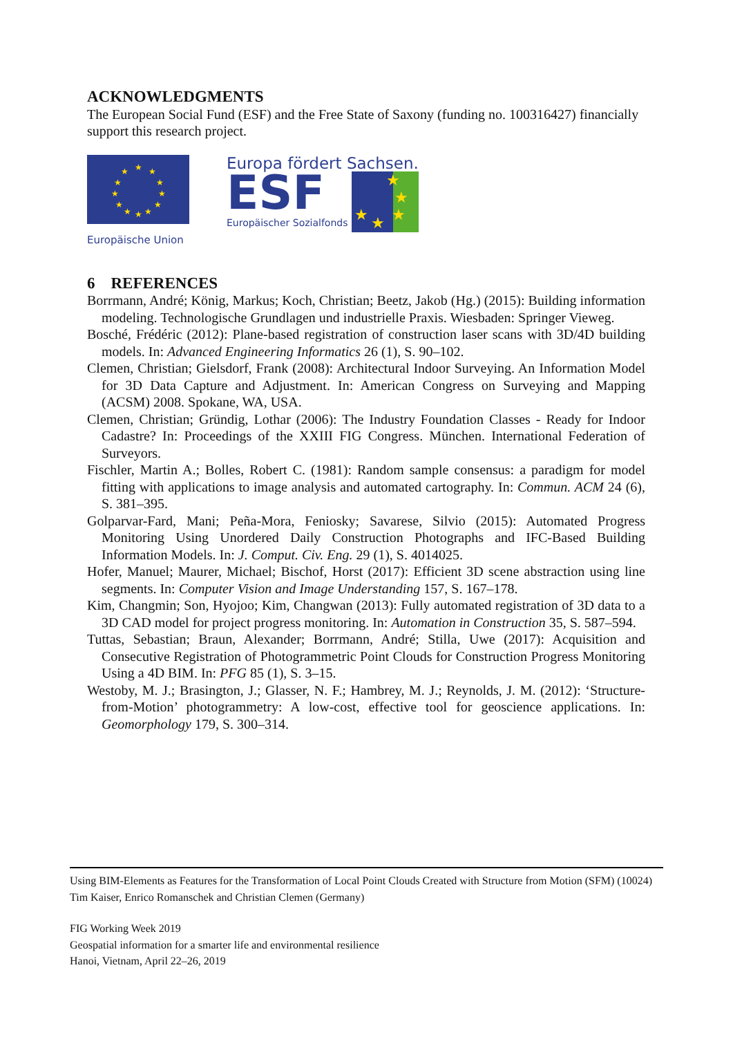ACKNOWLEDGMENTS
The European Social Fund (ESF) and the Free State of Saxony (funding no. 100316427) financially support this research project.
★
★
★
★
★
★
★
★
★
★
★
★
Europäische Union
Europa fördert Sachsen.
ESF
Europäischer Sozialfonds
★
★
★
★
★
6 REFERENCES
Borrmann, André; König, Markus; Koch, Christian; Beetz, Jakob (Hg.) (2015): Building information modeling. Technologische Grundlagen und industrielle Praxis. Wiesbaden: Springer Vieweg.
Bosché, Frédéric (2012): Plane-based registration of construction laser scans with 3D/4D building models. In: Advanced Engineering Informatics 26 (1), S. 90–102.
Clemen, Christian; Gielsdorf, Frank (2008): Architectural Indoor Surveying. An Information Model for 3D Data Capture and Adjustment. In: American Congress on Surveying and Mapping (ACSM) 2008. Spokane, WA, USA.
Clemen, Christian; Gründig, Lothar (2006): The Industry Foundation Classes - Ready for Indoor Cadastre? In: Proceedings of the XXIII FIG Congress. München. International Federation of Surveyors.
Fischler, Martin A.; Bolles, Robert C. (1981): Random sample consensus: a paradigm for model fitting with applications to image analysis and automated cartography. In: Commun. ACM 24 (6), S. 381–395.
Golparvar-Fard, Mani; Peña-Mora, Feniosky; Savarese, Silvio (2015): Automated Progress Monitoring Using Unordered Daily Construction Photographs and IFC-Based Building Information Models. In: J. Comput. Civ. Eng. 29 (1), S. 4014025.
Hofer, Manuel; Maurer, Michael; Bischof, Horst (2017): Efficient 3D scene abstraction using line segments. In: Computer Vision and Image Understanding 157, S. 167–178.
Kim, Changmin; Son, Hyojoo; Kim, Changwan (2013): Fully automated registration of 3D data to a 3D CAD model for project progress monitoring. In: Automation in Construction 35, S. 587–594.
Tuttas, Sebastian; Braun, Alexander; Borrmann, André; Stilla, Uwe (2017): Acquisition and Consecutive Registration of Photogrammetric Point Clouds for Construction Progress Monitoring Using a 4D BIM. In: PFG 85 (1), S. 3–15.
Westoby, M. J.; Brasington, J.; Glasser, N. F.; Hambrey, M. J.; Reynolds, J. M. (2012): ‘Structure-from-Motion’ photogrammetry: A low-cost, effective tool for geoscience applications. In: Geomorphology 179, S. 300–314.
Using BIM-Elements as Features for the Transformation of Local Point Clouds Created with Structure from Motion (SFM) (10024)
Tim Kaiser, Enrico Romanschek and Christian Clemen (Germany)
FIG Working Week 2019
Geospatial information for a smarter life and environmental resilience
Hanoi, Vietnam, April 22–26, 2019